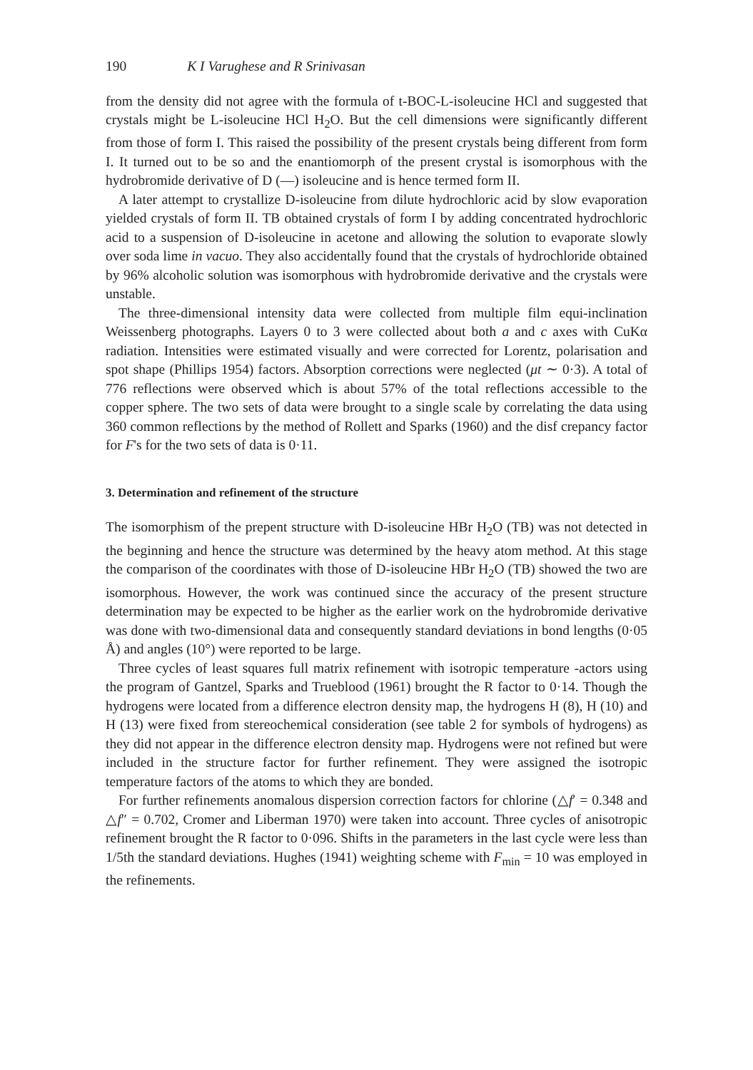190 K I Varughese and R Srinivasan
from the density did not agree with the formula of t-BOC-L-isoleucine HCl and suggested that crystals might be L-isoleucine HCl H<sub>2</sub>O. But the cell dimensions were significantly different from those of form I. This raised the possibility of the present crystals being different from form I. It turned out to be so and the enantiomorph of the present crystal is isomorphous with the hydrobromide derivative of D (—) isoleucine and is hence termed form II.
A later attempt to crystallize D-isoleucine from dilute hydrochloric acid by slow evaporation yielded crystals of form II. TB obtained crystals of form I by adding concentrated hydrochloric acid to a suspension of D-isoleucine in acetone and allowing the solution to evaporate slowly over soda lime in vacuo. They also accidentally found that the crystals of hydrochloride obtained by 96% alcoholic solution was isomorphous with hydrobromide derivative and the crystals were unstable.
The three-dimensional intensity data were collected from multiple film equi-inclination Weissenberg photographs. Layers 0 to 3 were collected about both a and c axes with CuKα radiation. Intensities were estimated visually and were corrected for Lorentz, polarisation and spot shape (Phillips 1954) factors. Absorption corrections were neglected (μt ∼ 0·3). A total of 776 reflections were observed which is about 57% of the total reflections accessible to the copper sphere. The two sets of data were brought to a single scale by correlating the data using 360 common reflections by the method of Rollett and Sparks (1960) and the disf crepancy factor for F's for the two sets of data is 0·11.
3. Determination and refinement of the structure
The isomorphism of the prepent structure with D-isoleucine HBr H<sub>2</sub>O (TB) was not detected in the beginning and hence the structure was determined by the heavy atom method. At this stage the comparison of the coordinates with those of D-isoleucine HBr H<sub>2</sub>O (TB) showed the two are isomorphous. However, the work was continued since the accuracy of the present structure determination may be expected to be higher as the earlier work on the hydrobromide derivative was done with two-dimensional data and consequently standard deviations in bond lengths (0·05 Å) and angles (10°) were reported to be large.
Three cycles of least squares full matrix refinement with isotropic temperature -actors using the program of Gantzel, Sparks and Trueblood (1961) brought the R factor to 0·14. Though the hydrogens were located from a difference electron density map, the hydrogens H (8), H (10) and H (13) were fixed from stereochemical consideration (see table 2 for symbols of hydrogens) as they did not appear in the difference electron density map. Hydrogens were not refined but were included in the structure factor for further refinement. They were assigned the isotropic temperature factors of the atoms to which they are bonded.
For further refinements anomalous dispersion correction factors for chlorine (△f′ = 0.348 and △f″ = 0.702, Cromer and Liberman 1970) were taken into account. Three cycles of anisotropic refinement brought the R factor to 0·096. Shifts in the parameters in the last cycle were less than 1/5th the standard deviations. Hughes (1941) weighting scheme with F<sub>min</sub> = 10 was employed in the refinements.